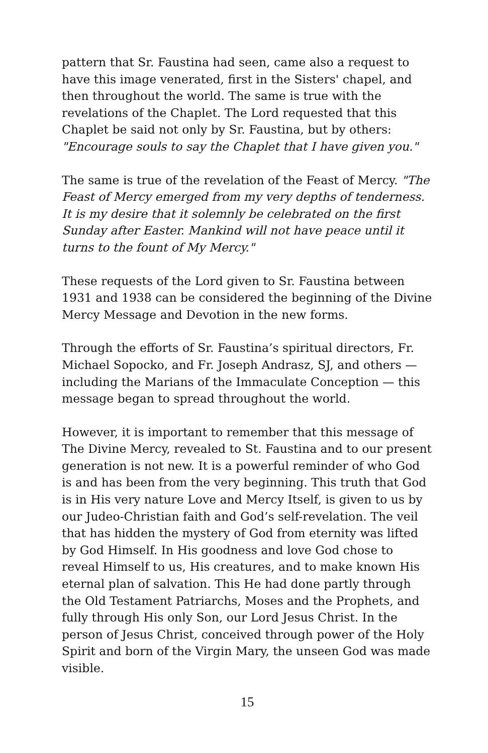pattern that Sr. Faustina had seen, came also a request to have this image venerated, first in the Sisters' chapel, and then throughout the world. The same is true with the revelations of the Chaplet. The Lord requested that this Chaplet be said not only by Sr. Faustina, but by others: "Encourage souls to say the Chaplet that I have given you."
The same is true of the revelation of the Feast of Mercy. "The Feast of Mercy emerged from my very depths of tenderness. It is my desire that it solemnly be celebrated on the first Sunday after Easter. Mankind will not have peace until it turns to the fount of My Mercy."
These requests of the Lord given to Sr. Faustina between 1931 and 1938 can be considered the beginning of the Divine Mercy Message and Devotion in the new forms.
Through the efforts of Sr. Faustina’s spiritual directors, Fr. Michael Sopocko, and Fr. Joseph Andrasz, SJ, and others — including the Marians of the Immaculate Conception — this message began to spread throughout the world.
However, it is important to remember that this message of The Divine Mercy, revealed to St. Faustina and to our present generation is not new. It is a powerful reminder of who God is and has been from the very beginning. This truth that God is in His very nature Love and Mercy Itself, is given to us by our Judeo-Christian faith and God’s self-revelation. The veil that has hidden the mystery of God from eternity was lifted by God Himself. In His goodness and love God chose to reveal Himself to us, His creatures, and to make known His eternal plan of salvation. This He had done partly through the Old Testament Patriarchs, Moses and the Prophets, and fully through His only Son, our Lord Jesus Christ. In the person of Jesus Christ, conceived through power of the Holy Spirit and born of the Virgin Mary, the unseen God was made visible.
15